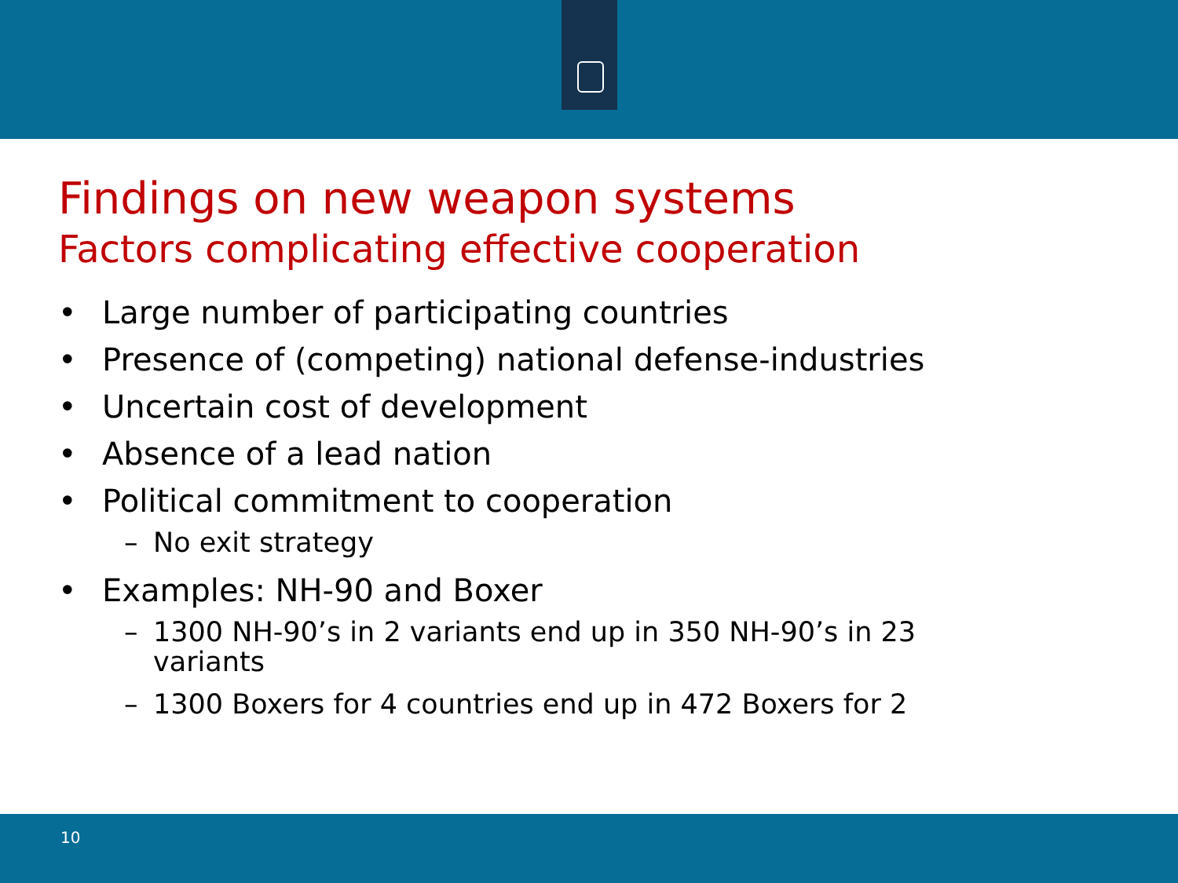Findings on new weapon systems
Factors complicating effective cooperation
• Large number of participating countries
• Presence of (competing) national defense-industries
• Uncertain cost of development
• Absence of a lead nation
• Political commitment to cooperation
– No exit strategy
• Examples: NH-90 and Boxer
– 1300 NH-90’s in 2 variants end up in 350 NH-90’s in 23
variants
– 1300 Boxers for 4 countries end up in 472 Boxers for 2
10